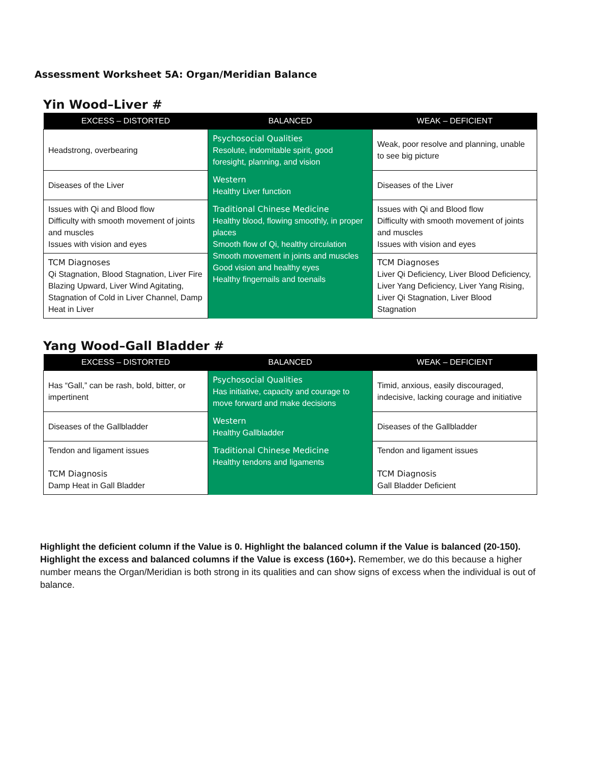Assessment Worksheet 5A: Organ/Meridian Balance
Yin Wood–Liver #
| EXCESS – DISTORTED | BALANCED | WEAK – DEFICIENT |
| --- | --- | --- |
| Headstrong, overbearing | Psychosocial Qualities Resolute, indomitable spirit, good foresight, planning, and vision | Weak, poor resolve and planning, unable to see big picture |
| Diseases of the Liver | Western Healthy Liver function | Diseases of the Liver |
| Issues with Qi and Blood flow Difficulty with smooth movement of joints and muscles Issues with vision and eyes | Traditional Chinese Medicine Healthy blood, flowing smoothly, in proper places Smooth flow of Qi, healthy circulation Smooth movement in joints and muscles Good vision and healthy eyes Healthy fingernails and toenails | Issues with Qi and Blood flow Difficulty with smooth movement of joints and muscles Issues with vision and eyes |
| TCM Diagnoses Qi Stagnation, Blood Stagnation, Liver Fire Blazing Upward, Liver Wind Agitating, Stagnation of Cold in Liver Channel, Damp Heat in Liver | | TCM Diagnoses Liver Qi Deficiency, Liver Blood Deficiency, Liver Yang Deficiency, Liver Yang Rising, Liver Qi Stagnation, Liver Blood Stagnation |
Yang Wood–Gall Bladder #
| EXCESS – DISTORTED | BALANCED | WEAK – DEFICIENT |
| --- | --- | --- |
| Has “Gall,” can be rash, bold, bitter, or impertinent | Psychosocial Qualities Has initiative, capacity and courage to move forward and make decisions | Timid, anxious, easily discouraged, indecisive, lacking courage and initiative |
| Diseases of the Gallbladder | Western Healthy Gallbladder | Diseases of the Gallbladder |
| Tendon and ligament issues TCM Diagnosis Damp Heat in Gall Bladder | Traditional Chinese Medicine Healthy tendons and ligaments | Tendon and ligament issues TCM Diagnosis Gall Bladder Deficient |
Highlight the deficient column if the Value is 0. Highlight the balanced column if the Value is balanced (20-150). Highlight the excess and balanced columns if the Value is excess (160+). Remember, we do this because a higher number means the Organ/Meridian is both strong in its qualities and can show signs of excess when the individual is out of balance.